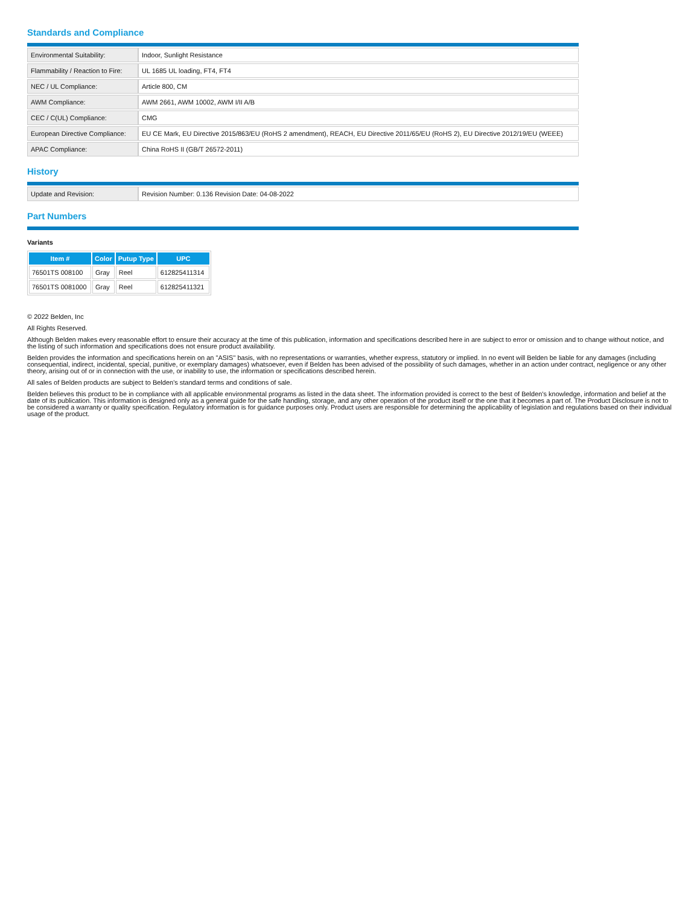Standards and Compliance
| Environmental Suitability: | Indoor, Sunlight Resistance |
| Flammability / Reaction to Fire: | UL 1685 UL loading, FT4, FT4 |
| NEC / UL Compliance: | Article 800, CM |
| AWM Compliance: | AWM 2661, AWM 10002, AWM I/II A/B |
| CEC / C(UL) Compliance: | CMG |
| European Directive Compliance: | EU CE Mark, EU Directive 2015/863/EU (RoHS 2 amendment), REACH, EU Directive 2011/65/EU (RoHS 2), EU Directive 2012/19/EU (WEEE) |
| APAC Compliance: | China RoHS II (GB/T 26572-2011) |
History
| Update and Revision: | Revision Number: 0.136 Revision Date: 04-08-2022 |
Part Numbers
Variants
| Item # | Color | Putup Type | UPC |
| --- | --- | --- | --- |
| 76501TS 008100 | Gray | Reel | 612825411314 |
| 76501TS 0081000 | Gray | Reel | 612825411321 |
© 2022 Belden, Inc
All Rights Reserved.
Although Belden makes every reasonable effort to ensure their accuracy at the time of this publication, information and specifications described here in are subject to error or omission and to change without notice, and the listing of such information and specifications does not ensure product availability.
Belden provides the information and specifications herein on an "ASIS" basis, with no representations or warranties, whether express, statutory or implied. In no event will Belden be liable for any damages (including consequential, indirect, incidental, special, punitive, or exemplary damages) whatsoever, even if Belden has been advised of the possibility of such damages, whether in an action under contract, negligence or any other theory, arising out of or in connection with the use, or inability to use, the information or specifications described herein.
All sales of Belden products are subject to Belden's standard terms and conditions of sale.
Belden believes this product to be in compliance with all applicable environmental programs as listed in the data sheet. The information provided is correct to the best of Belden's knowledge, information and belief at the date of its publication. This information is designed only as a general guide for the safe handling, storage, and any other operation of the product itself or the one that it becomes a part of. The Product Disclosure is not to be considered a warranty or quality specification. Regulatory information is for guidance purposes only. Product users are responsible for determining the applicability of legislation and regulations based on their individual usage of the product.